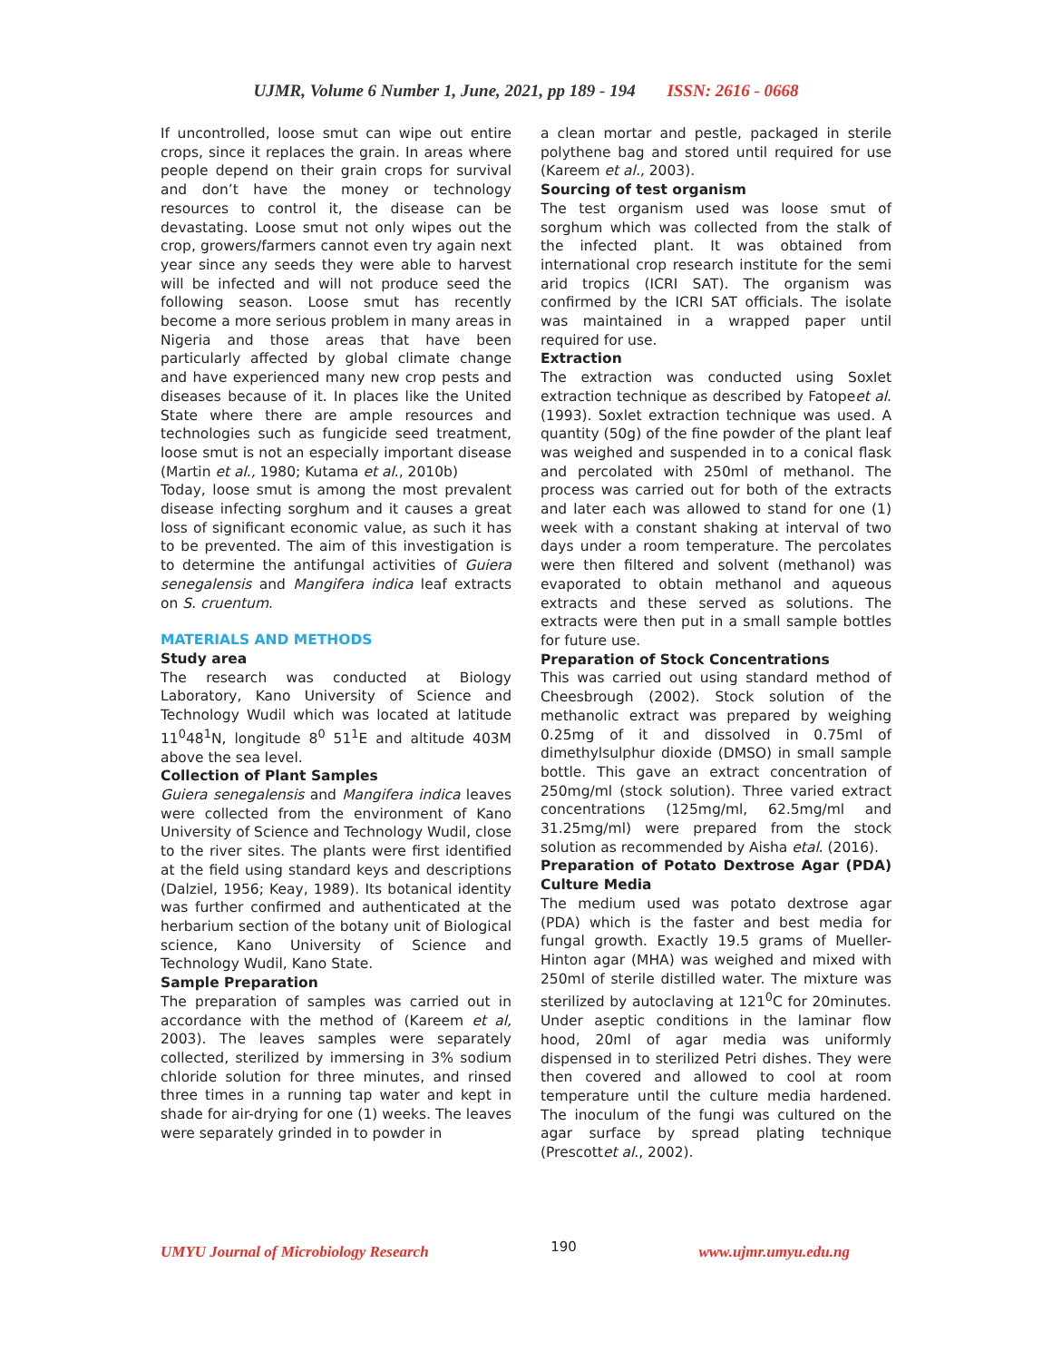UJMR, Volume 6 Number 1, June, 2021, pp 189 - 194 ISSN: 2616 - 0668
If uncontrolled, loose smut can wipe out entire crops, since it replaces the grain. In areas where people depend on their grain crops for survival and don’t have the money or technology resources to control it, the disease can be devastating. Loose smut not only wipes out the crop, growers/farmers cannot even try again next year since any seeds they were able to harvest will be infected and will not produce seed the following season. Loose smut has recently become a more serious problem in many areas in Nigeria and those areas that have been particularly affected by global climate change and have experienced many new crop pests and diseases because of it. In places like the United State where there are ample resources and technologies such as fungicide seed treatment, loose smut is not an especially important disease (Martin et al., 1980; Kutama et al., 2010b)
Today, loose smut is among the most prevalent disease infecting sorghum and it causes a great loss of significant economic value, as such it has to be prevented. The aim of this investigation is to determine the antifungal activities of Guiera senegalensis and Mangifera indica leaf extracts on S. cruentum.
MATERIALS AND METHODS
Study area
The research was conducted at Biology Laboratory, Kano University of Science and Technology Wudil which was located at latitude 11<sup>0</sup>48<sup>1</sup>N, longitude 8<sup>0</sup> 51<sup>1</sup>E and altitude 403M above the sea level.
Collection of Plant Samples
Guiera senegalensis and Mangifera indica leaves were collected from the environment of Kano University of Science and Technology Wudil, close to the river sites. The plants were first identified at the field using standard keys and descriptions (Dalziel, 1956; Keay, 1989). Its botanical identity was further confirmed and authenticated at the herbarium section of the botany unit of Biological science, Kano University of Science and Technology Wudil, Kano State.
Sample Preparation
The preparation of samples was carried out in accordance with the method of (Kareem et al, 2003). The leaves samples were separately collected, sterilized by immersing in 3% sodium chloride solution for three minutes, and rinsed three times in a running tap water and kept in shade for air-drying for one (1) weeks. The leaves were separately grinded in to powder in
a clean mortar and pestle, packaged in sterile polythene bag and stored until required for use (Kareem et al., 2003).
Sourcing of test organism
The test organism used was loose smut of sorghum which was collected from the stalk of the infected plant. It was obtained from international crop research institute for the semi arid tropics (ICRI SAT). The organism was confirmed by the ICRI SAT officials. The isolate was maintained in a wrapped paper until required for use.
Extraction
The extraction was conducted using Soxlet extraction technique as described by Fatopeet al. (1993). Soxlet extraction technique was used. A quantity (50g) of the fine powder of the plant leaf was weighed and suspended in to a conical flask and percolated with 250ml of methanol. The process was carried out for both of the extracts and later each was allowed to stand for one (1) week with a constant shaking at interval of two days under a room temperature. The percolates were then filtered and solvent (methanol) was evaporated to obtain methanol and aqueous extracts and these served as solutions. The extracts were then put in a small sample bottles for future use.
Preparation of Stock Concentrations
This was carried out using standard method of Cheesbrough (2002). Stock solution of the methanolic extract was prepared by weighing 0.25mg of it and dissolved in 0.75ml of dimethylsulphur dioxide (DMSO) in small sample bottle. This gave an extract concentration of 250mg/ml (stock solution). Three varied extract concentrations (125mg/ml, 62.5mg/ml and 31.25mg/ml) were prepared from the stock solution as recommended by Aisha etal. (2016).
Preparation of Potato Dextrose Agar (PDA) Culture Media
The medium used was potato dextrose agar (PDA) which is the faster and best media for fungal growth. Exactly 19.5 grams of Mueller-Hinton agar (MHA) was weighed and mixed with 250ml of sterile distilled water. The mixture was sterilized by autoclaving at 121<sup>0</sup>C for 20minutes. Under aseptic conditions in the laminar flow hood, 20ml of agar media was uniformly dispensed in to sterilized Petri dishes. They were then covered and allowed to cool at room temperature until the culture media hardened. The inoculum of the fungi was cultured on the agar surface by spread plating technique (Prescottet al., 2002).
UMYU Journal of Microbiology Research 190 www.ujmr.umyu.edu.ng